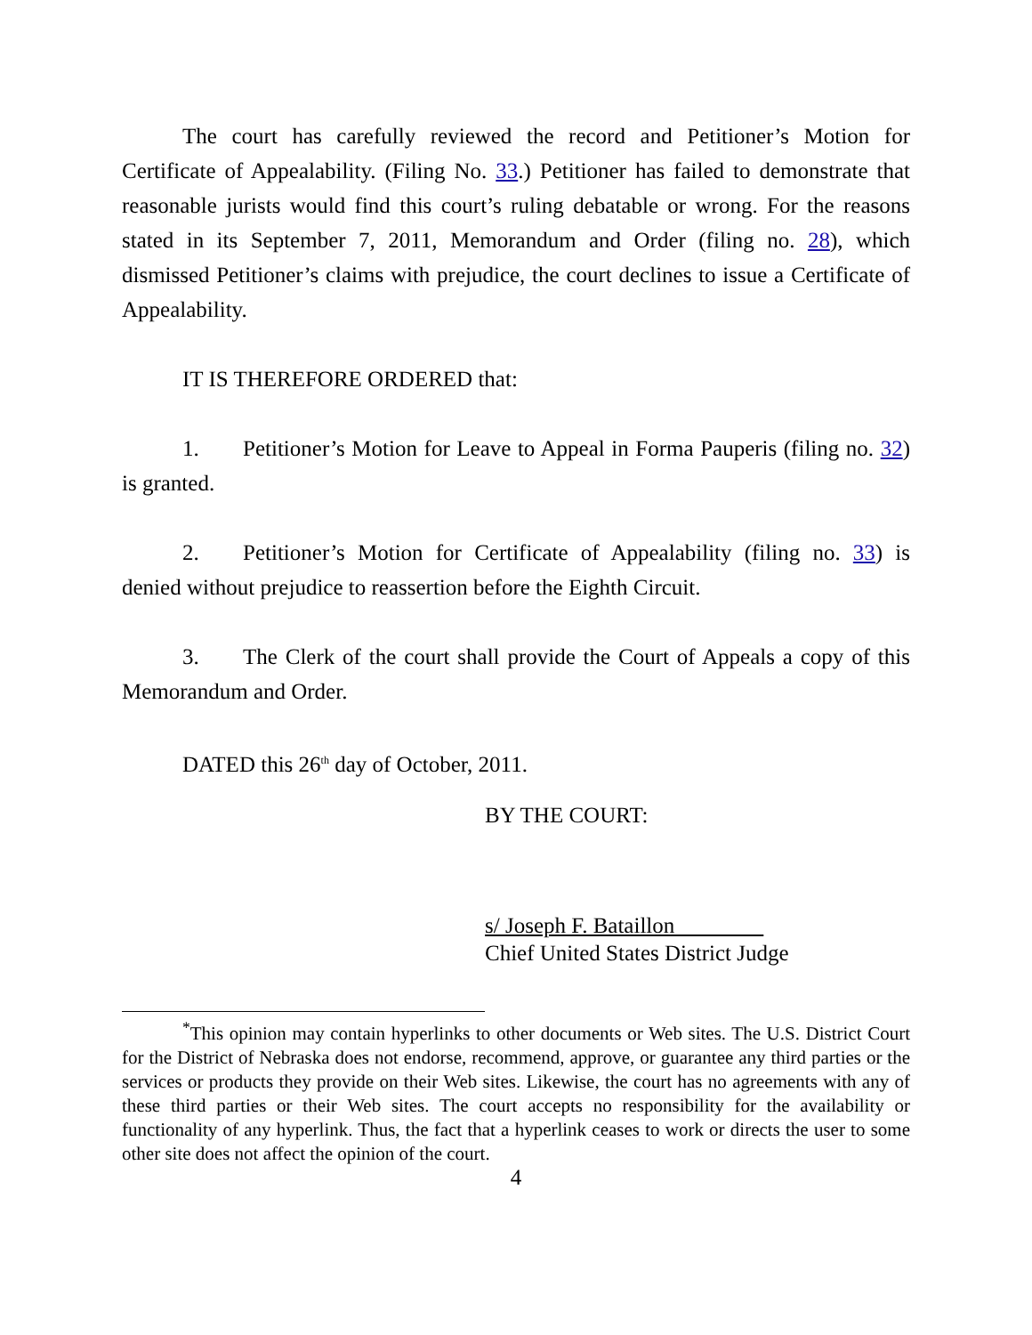The court has carefully reviewed the record and Petitioner’s Motion for Certificate of Appealability. (Filing No. 33.) Petitioner has failed to demonstrate that reasonable jurists would find this court’s ruling debatable or wrong. For the reasons stated in its September 7, 2011, Memorandum and Order (filing no. 28), which dismissed Petitioner’s claims with prejudice, the court declines to issue a Certificate of Appealability.
IT IS THEREFORE ORDERED that:
1. Petitioner’s Motion for Leave to Appeal in Forma Pauperis (filing no. 32) is granted.
2. Petitioner’s Motion for Certificate of Appealability (filing no. 33) is denied without prejudice to reassertion before the Eighth Circuit.
3. The Clerk of the court shall provide the Court of Appeals a copy of this Memorandum and Order.
DATED this 26<sup>th</sup> day of October, 2011.
BY THE COURT:
s/ Joseph F. Bataillon
Chief United States District Judge
<sup>*</sup> This opinion may contain hyperlinks to other documents or Web sites. The U.S. District Court for the District of Nebraska does not endorse, recommend, approve, or guarantee any third parties or the services or products they provide on their Web sites. Likewise, the court has no agreements with any of these third parties or their Web sites. The court accepts no responsibility for the availability or functionality of any hyperlink. Thus, the fact that a hyperlink ceases to work or directs the user to some other site does not affect the opinion of the court.
4